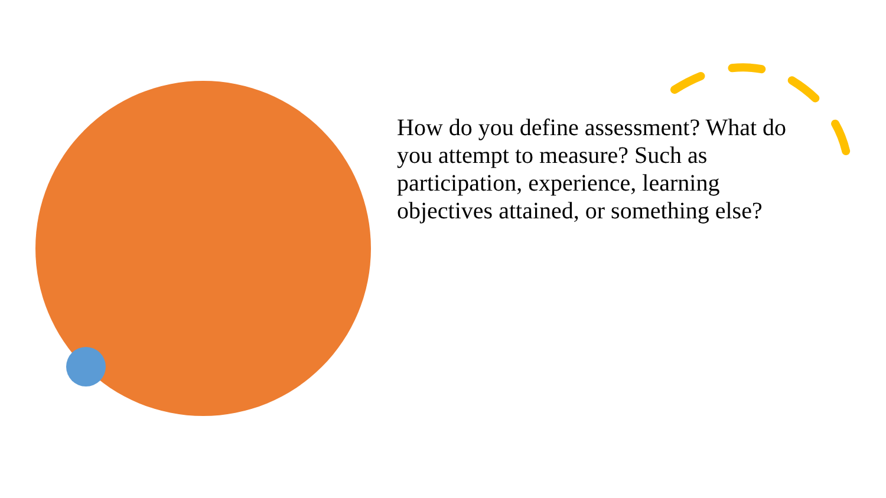How do you define assessment? What do you attempt to measure? Such as participation, experience, learning objectives attained, or something else?